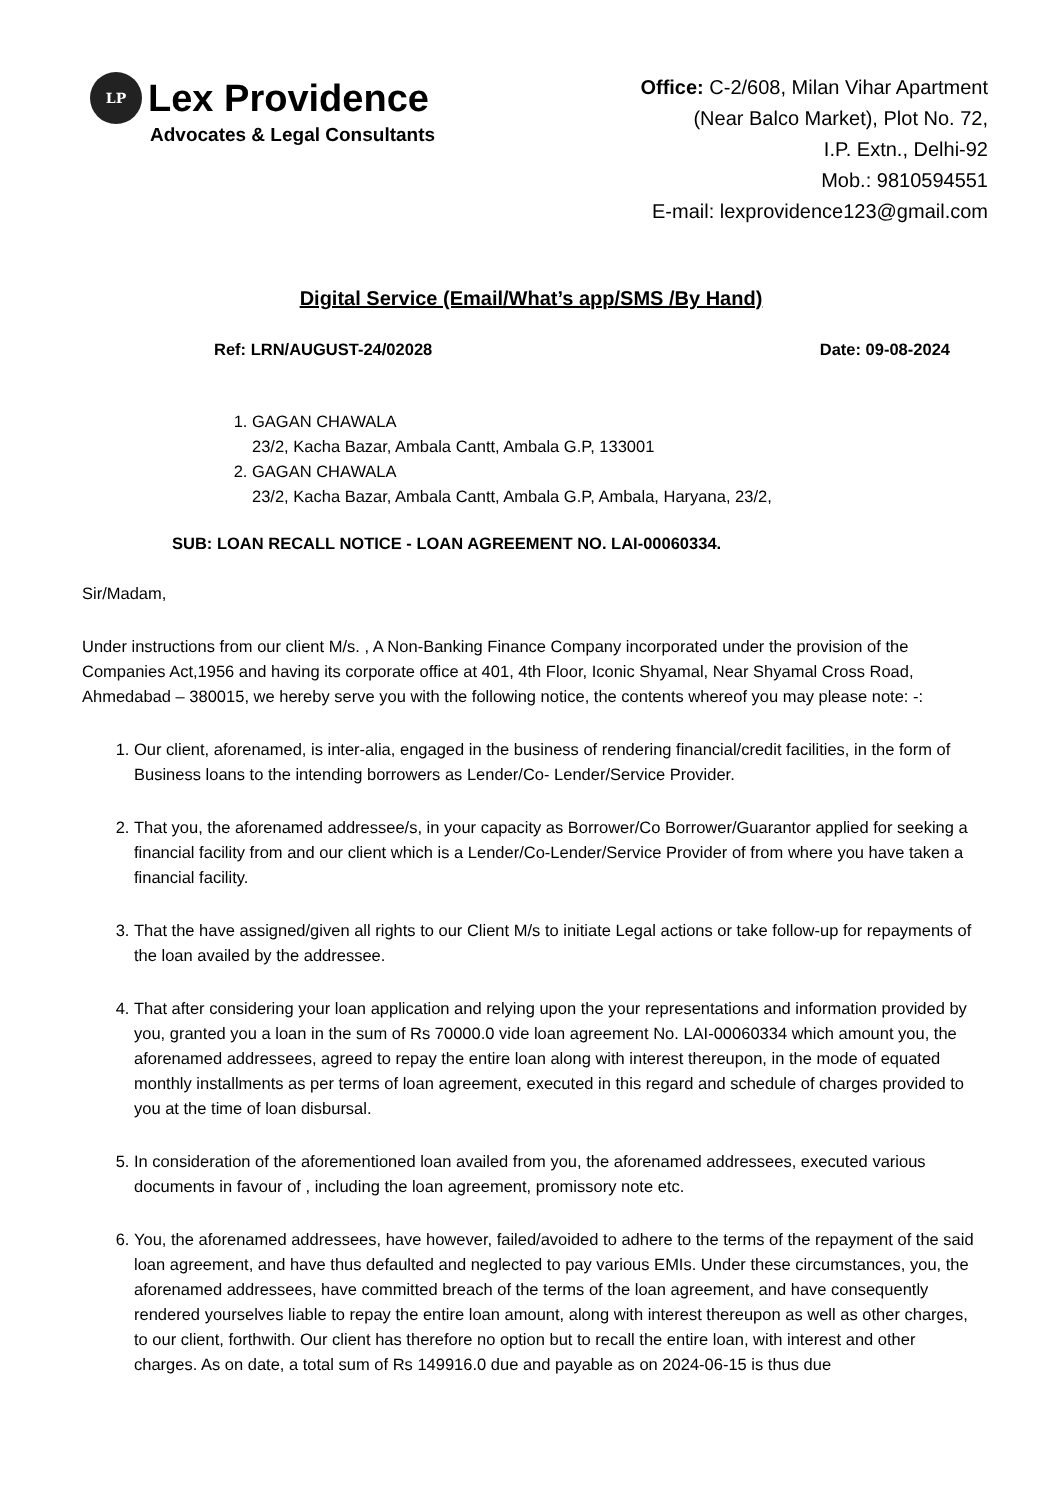LP
Lex Providence
Advocates & Legal Consultants
Office: C-2/608, Milan Vihar Apartment
(Near Balco Market), Plot No. 72,
I.P. Extn., Delhi-92
Mob.: 9810594551
E-mail: lexprovidence123@gmail.com
Digital Service (Email/What’s app/SMS /By Hand)
Ref: LRN/AUGUST-24/02028 Date: 09-08-2024
1. GAGAN CHAWALA
23/2, Kacha Bazar, Ambala Cantt, Ambala G.P, 133001
2. GAGAN CHAWALA
23/2, Kacha Bazar, Ambala Cantt, Ambala G.P, Ambala, Haryana, 23/2,
SUB: LOAN RECALL NOTICE - LOAN AGREEMENT NO. LAI-00060334.
Sir/Madam,
Under instructions from our client M/s. , A Non-Banking Finance Company incorporated under the provision of the Companies Act,1956 and having its corporate office at 401, 4th Floor, Iconic Shyamal, Near Shyamal Cross Road, Ahmedabad – 380015, we hereby serve you with the following notice, the contents whereof you may please note: -:
1. Our client, aforenamed, is inter-alia, engaged in the business of rendering financial/credit facilities, in the form of Business loans to the intending borrowers as Lender/Co- Lender/Service Provider.
2. That you, the aforenamed addressee/s, in your capacity as Borrower/Co Borrower/Guarantor applied for seeking a financial facility from and our client which is a Lender/Co-Lender/Service Provider of from where you have taken a financial facility.
3. That the have assigned/given all rights to our Client M/s to initiate Legal actions or take follow-up for repayments of the loan availed by the addressee.
4. That after considering your loan application and relying upon the your representations and information provided by you, granted you a loan in the sum of Rs 70000.0 vide loan agreement No. LAI-00060334 which amount you, the aforenamed addressees, agreed to repay the entire loan along with interest thereupon, in the mode of equated monthly installments as per terms of loan agreement, executed in this regard and schedule of charges provided to you at the time of loan disbursal.
5. In consideration of the aforementioned loan availed from you, the aforenamed addressees, executed various documents in favour of , including the loan agreement, promissory note etc.
6. You, the aforenamed addressees, have however, failed/avoided to adhere to the terms of the repayment of the said loan agreement, and have thus defaulted and neglected to pay various EMIs. Under these circumstances, you, the aforenamed addressees, have committed breach of the terms of the loan agreement, and have consequently rendered yourselves liable to repay the entire loan amount, along with interest thereupon as well as other charges, to our client, forthwith. Our client has therefore no option but to recall the entire loan, with interest and other charges. As on date, a total sum of Rs 149916.0 due and payable as on 2024-06-15 is thus due